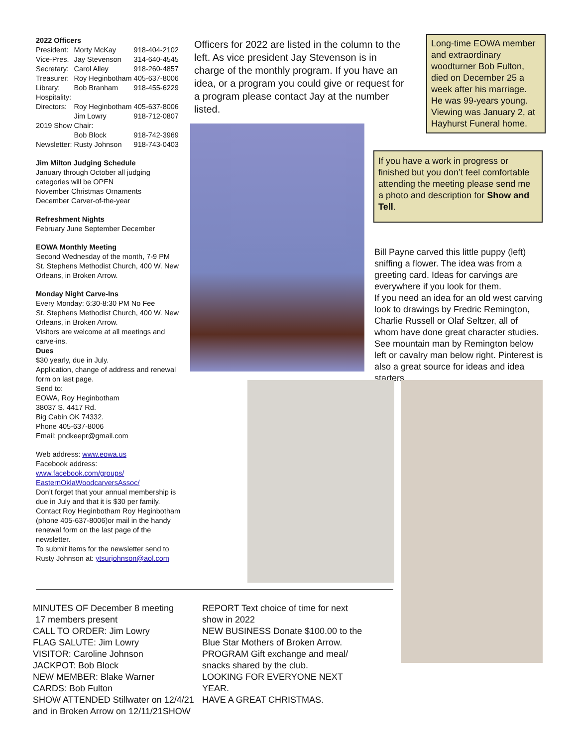2022 Officers
| President: | Morty McKay | 918-404-2102 |
| Vice-Pres. | Jay Stevenson | 314-640-4545 |
| Secretary: | Carol Alley | 918-260-4857 |
| Treasurer: | Roy Heginbotham | 405-637-8006 |
| Library: | Bob Branham | 918-455-6229 |
| Hospitality: | | |
| Directors: | Roy Heginbotham | 405-637-8006 |
| | Jim Lowry | 918-712-0807 |
| 2019 Show Chair: | | |
| | Bob Block | 918-742-3969 |
| Newsletter: | Rusty Johnson | 918-743-0403 |
Jim Milton Judging Schedule
January through October all judging categories will be OPEN
November Christmas Ornaments
December Carver-of-the-year
Refreshment Nights
February June September December
EOWA Monthly Meeting
Second Wednesday of the month, 7-9 PM
St. Stephens Methodist Church, 400 W. New Orleans, in Broken Arrow.
Monday Night Carve-Ins
Every Monday: 6:30-8:30 PM No Fee
St. Stephens Methodist Church, 400 W. New Orleans, in Broken Arrow.
Visitors are welcome at all meetings and carve-ins.
Dues
$30 yearly, due in July.
Application, change of address and renewal form on last page.
Send to:
EOWA, Roy Heginbotham
38037 S. 4417 Rd.
Big Cabin OK 74332.
Phone 405-637-8006
Email: pndkeepr@gmail.com
Web address: www.eowa.us
Facebook address:
www.facebook.com/groups/ EasternOklaWoodcarversAssoc/
Don’t forget that your annual membership is due in July and that it is $30 per family. Contact Roy Heginbotham Roy Heginbotham (phone 405-637-8006)or mail in the handy renewal form on the last page of the newsletter.
To submit items for the newsletter send to Rusty Johnson at: ytsurjohnson@aol.com
Officers for 2022 are listed in the column to the left. As vice president Jay Stevenson is in charge of the monthly program. If you have an idea, or a program you could give or request for a program please contact Jay at the number listed.
Long-time EOWA member and extraordinary woodturner Bob Fulton, died on December 25 a week after his marriage. He was 99-years young. Viewing was January 2, at Hayhurst Funeral home.
If you have a work in progress or finished but you don’t feel comfortable attending the meeting please send me a photo and description for Show and Tell.
Bill Payne carved this little puppy (left) sniffing a flower. The idea was from a greeting card. Ideas for carvings are everywhere if you look for them.
If you need an idea for an old west carving look to drawings by Fredric Remington, Charlie Russell or Olaf Seltzer, all of whom have done great character studies. See mountain man by Remington below left or cavalry man below right. Pinterest is also a great source for ideas and idea starters.
MINUTES OF December 8 meeting
17 members present
CALL TO ORDER: Jim Lowry
FLAG SALUTE: Jim Lowry
VISITOR: Caroline Johnson
JACKPOT: Bob Block
NEW MEMBER: Blake Warner
CARDS: Bob Fulton
SHOW ATTENDED Stillwater on 12/4/21 and in Broken Arrow on 12/11/21SHOW
REPORT Text choice of time for next show in 2022
NEW BUSINESS Donate $100.00 to the Blue Star Mothers of Broken Arrow.
PROGRAM Gift exchange and meal/ snacks shared by the club.
LOOKING FOR EVERYONE NEXT YEAR.
HAVE A GREAT CHRISTMAS.